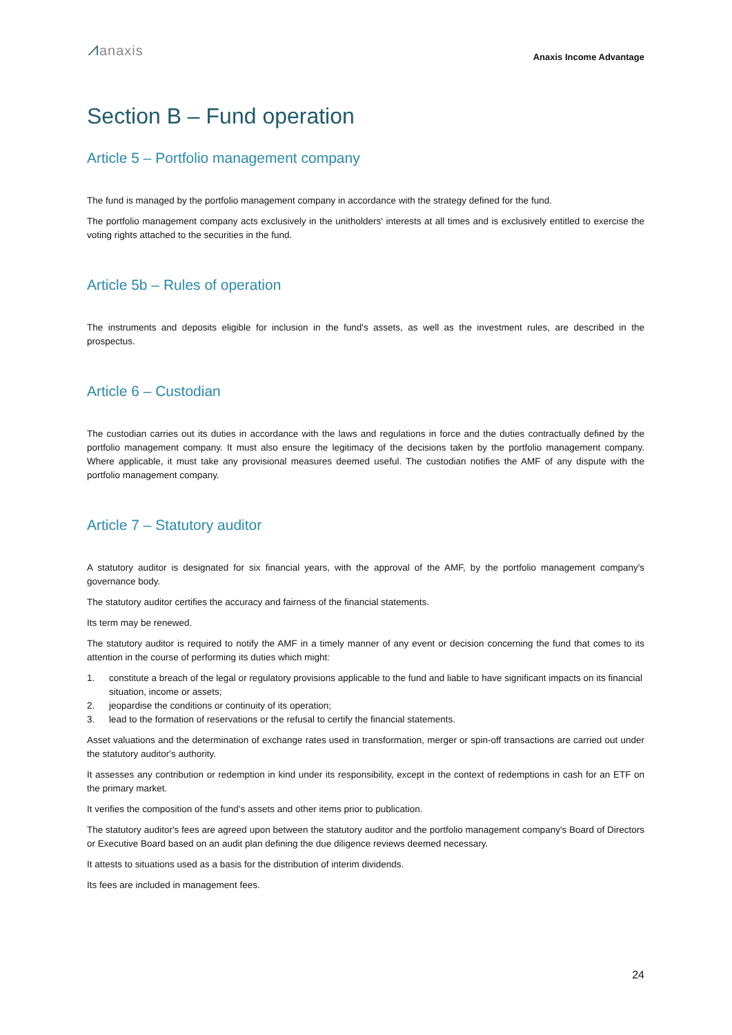⩘anaxis
Anaxis Income Advantage
Section B – Fund operation
Article 5 – Portfolio management company
The fund is managed by the portfolio management company in accordance with the strategy defined for the fund.
The portfolio management company acts exclusively in the unitholders' interests at all times and is exclusively entitled to exercise the voting rights attached to the securities in the fund.
Article 5b – Rules of operation
The instruments and deposits eligible for inclusion in the fund's assets, as well as the investment rules, are described in the prospectus.
Article 6 – Custodian
The custodian carries out its duties in accordance with the laws and regulations in force and the duties contractually defined by the portfolio management company. It must also ensure the legitimacy of the decisions taken by the portfolio management company. Where applicable, it must take any provisional measures deemed useful. The custodian notifies the AMF of any dispute with the portfolio management company.
Article 7 – Statutory auditor
A statutory auditor is designated for six financial years, with the approval of the AMF, by the portfolio management company's governance body.
The statutory auditor certifies the accuracy and fairness of the financial statements.
Its term may be renewed.
The statutory auditor is required to notify the AMF in a timely manner of any event or decision concerning the fund that comes to its attention in the course of performing its duties which might:
1. constitute a breach of the legal or regulatory provisions applicable to the fund and liable to have significant impacts on its financial situation, income or assets;
2. jeopardise the conditions or continuity of its operation;
3. lead to the formation of reservations or the refusal to certify the financial statements.
Asset valuations and the determination of exchange rates used in transformation, merger or spin-off transactions are carried out under the statutory auditor's authority.
It assesses any contribution or redemption in kind under its responsibility, except in the context of redemptions in cash for an ETF on the primary market.
It verifies the composition of the fund's assets and other items prior to publication.
The statutory auditor's fees are agreed upon between the statutory auditor and the portfolio management company's Board of Directors or Executive Board based on an audit plan defining the due diligence reviews deemed necessary.
It attests to situations used as a basis for the distribution of interim dividends.
Its fees are included in management fees.
24